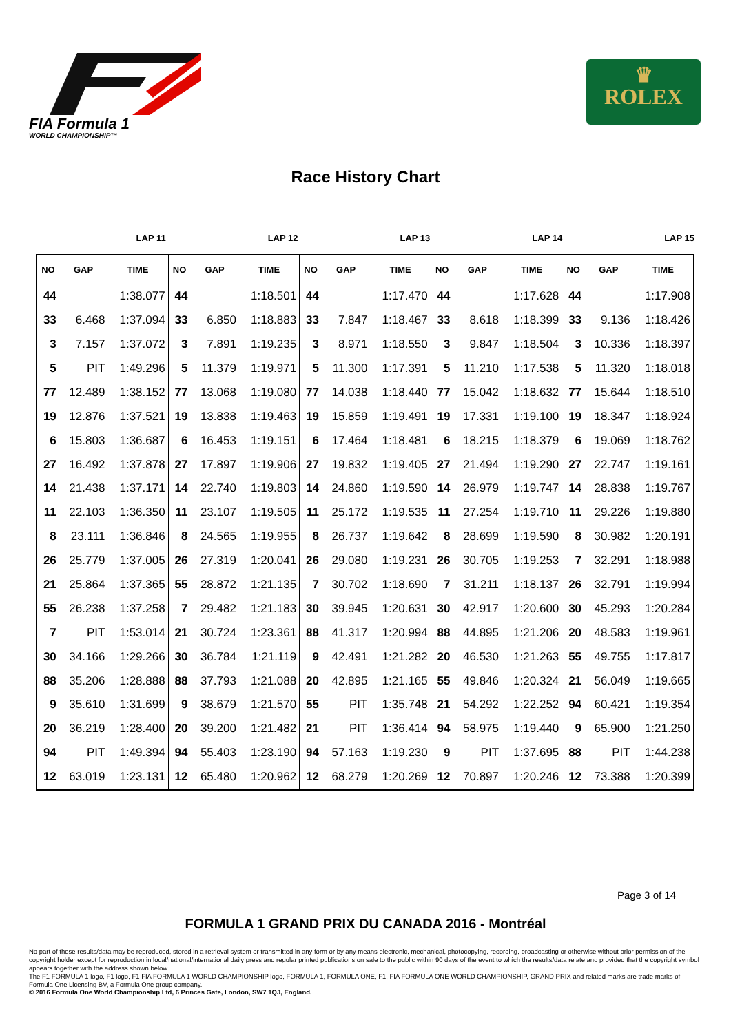FIA Formula 1
WORLD CHAMPIONSHIP™
♛
ROLEX
Race History Chart
| LAP 11 | LAP 12 | LAP 13 | LAP 14 | LAP 15 |
| NO | GAP | TIME | NO | GAP | TIME | NO | GAP | TIME | NO | GAP | TIME | NO | GAP | TIME |
| --- | --- | --- | --- | --- | --- | --- | --- | --- | --- | --- | --- | --- | --- | --- |
| 44 | | 1:38.077 | 44 | | 1:18.501 | 44 | | 1:17.470 | 44 | | 1:17.628 | 44 | | 1:17.908 |
| 33 | 6.468 | 1:37.094 | 33 | 6.850 | 1:18.883 | 33 | 7.847 | 1:18.467 | 33 | 8.618 | 1:18.399 | 33 | 9.136 | 1:18.426 |
| 3 | 7.157 | 1:37.072 | 3 | 7.891 | 1:19.235 | 3 | 8.971 | 1:18.550 | 3 | 9.847 | 1:18.504 | 3 | 10.336 | 1:18.397 |
| 5 | PIT | 1:49.296 | 5 | 11.379 | 1:19.971 | 5 | 11.300 | 1:17.391 | 5 | 11.210 | 1:17.538 | 5 | 11.320 | 1:18.018 |
| 77 | 12.489 | 1:38.152 | 77 | 13.068 | 1:19.080 | 77 | 14.038 | 1:18.440 | 77 | 15.042 | 1:18.632 | 77 | 15.644 | 1:18.510 |
| 19 | 12.876 | 1:37.521 | 19 | 13.838 | 1:19.463 | 19 | 15.859 | 1:19.491 | 19 | 17.331 | 1:19.100 | 19 | 18.347 | 1:18.924 |
| 6 | 15.803 | 1:36.687 | 6 | 16.453 | 1:19.151 | 6 | 17.464 | 1:18.481 | 6 | 18.215 | 1:18.379 | 6 | 19.069 | 1:18.762 |
| 27 | 16.492 | 1:37.878 | 27 | 17.897 | 1:19.906 | 27 | 19.832 | 1:19.405 | 27 | 21.494 | 1:19.290 | 27 | 22.747 | 1:19.161 |
| 14 | 21.438 | 1:37.171 | 14 | 22.740 | 1:19.803 | 14 | 24.860 | 1:19.590 | 14 | 26.979 | 1:19.747 | 14 | 28.838 | 1:19.767 |
| 11 | 22.103 | 1:36.350 | 11 | 23.107 | 1:19.505 | 11 | 25.172 | 1:19.535 | 11 | 27.254 | 1:19.710 | 11 | 29.226 | 1:19.880 |
| 8 | 23.111 | 1:36.846 | 8 | 24.565 | 1:19.955 | 8 | 26.737 | 1:19.642 | 8 | 28.699 | 1:19.590 | 8 | 30.982 | 1:20.191 |
| 26 | 25.779 | 1:37.005 | 26 | 27.319 | 1:20.041 | 26 | 29.080 | 1:19.231 | 26 | 30.705 | 1:19.253 | 7 | 32.291 | 1:18.988 |
| 21 | 25.864 | 1:37.365 | 55 | 28.872 | 1:21.135 | 7 | 30.702 | 1:18.690 | 7 | 31.211 | 1:18.137 | 26 | 32.791 | 1:19.994 |
| 55 | 26.238 | 1:37.258 | 7 | 29.482 | 1:21.183 | 30 | 39.945 | 1:20.631 | 30 | 42.917 | 1:20.600 | 30 | 45.293 | 1:20.284 |
| 7 | PIT | 1:53.014 | 21 | 30.724 | 1:23.361 | 88 | 41.317 | 1:20.994 | 88 | 44.895 | 1:21.206 | 20 | 48.583 | 1:19.961 |
| 30 | 34.166 | 1:29.266 | 30 | 36.784 | 1:21.119 | 9 | 42.491 | 1:21.282 | 20 | 46.530 | 1:21.263 | 55 | 49.755 | 1:17.817 |
| 88 | 35.206 | 1:28.888 | 88 | 37.793 | 1:21.088 | 20 | 42.895 | 1:21.165 | 55 | 49.846 | 1:20.324 | 21 | 56.049 | 1:19.665 |
| 9 | 35.610 | 1:31.699 | 9 | 38.679 | 1:21.570 | 55 | PIT | 1:35.748 | 21 | 54.292 | 1:22.252 | 94 | 60.421 | 1:19.354 |
| 20 | 36.219 | 1:28.400 | 20 | 39.200 | 1:21.482 | 21 | PIT | 1:36.414 | 94 | 58.975 | 1:19.440 | 9 | 65.900 | 1:21.250 |
| 94 | PIT | 1:49.394 | 94 | 55.403 | 1:23.190 | 94 | 57.163 | 1:19.230 | 9 | PIT | 1:37.695 | 88 | PIT | 1:44.238 |
| 12 | 63.019 | 1:23.131 | 12 | 65.480 | 1:20.962 | 12 | 68.279 | 1:20.269 | 12 | 70.897 | 1:20.246 | 12 | 73.388 | 1:20.399 |
Page 3 of 14
FORMULA 1 GRAND PRIX DU CANADA 2016 - Montréal
No part of these results/data may be reproduced, stored in a retrieval system or transmitted in any form or by any means electronic, mechanical, photocopying, recording, broadcasting or otherwise without prior permission of the copyright holder except for reproduction in local/national/international daily press and regular printed publications on sale to the public within 90 days of the event to which the results/data relate and provided that the copyright symbol appears together with the address shown below.
The F1 FORMULA 1 logo, F1 logo, F1 FIA FORMULA 1 WORLD CHAMPIONSHIP logo, FORMULA 1, FORMULA ONE, F1, FIA FORMULA ONE WORLD CHAMPIONSHIP, GRAND PRIX and related marks are trade marks of Formula One Licensing BV, a Formula One group company.
© 2016 Formula One World Championship Ltd, 6 Princes Gate, London, SW7 1QJ, England.